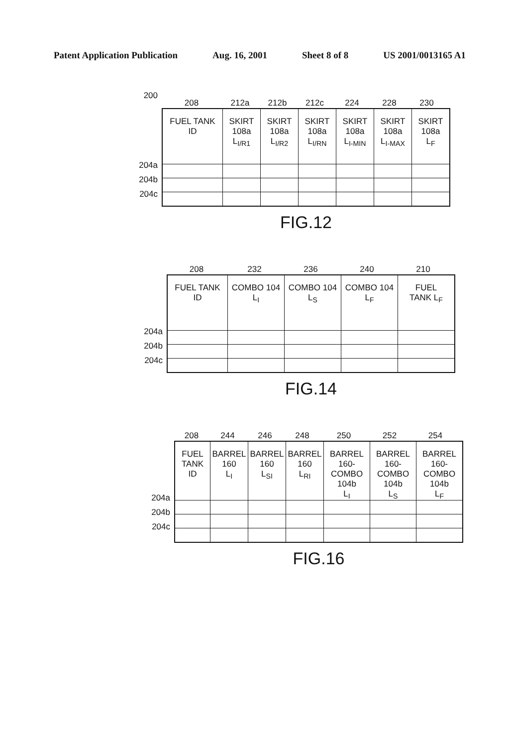Patent Application Publication Aug. 16, 2001 Sheet 8 of 8 US 2001/0013165 A1
200
204a
204b
204c
208 212a 212b 212c 224 228 230
| FUEL TANK ID | SKIRT 108a L<sub>I/R1</sub> | SKIRT 108a L<sub>I/R2</sub> | SKIRT 108a L<sub>I/RN</sub> | SKIRT 108a L<sub>I-MIN</sub> | SKIRT 108a L<sub>I-MAX</sub> | SKIRT 108a L<sub>F</sub> |
FIG.12
204a
204b
204c
208 232 236 240 210
| FUEL TANK ID | COMBO 104 L<sub>I</sub> | COMBO 104 L<sub>S</sub> | COMBO 104 L<sub>F</sub> | FUEL TANK L<sub>F</sub> |
FIG.14
204a
204b
204c
208 244 246 248 250 252 254
| FUEL TANK ID | BARREL 160 L<sub>I</sub> | BARREL 160 L<sub>SI</sub> | BARREL 160 L<sub>RI</sub> | BARREL 160- COMBO 104b L<sub>I</sub> | BARREL 160- COMBO 104b L<sub>S</sub> | BARREL 160- COMBO 104b L<sub>F</sub> |
FIG.16